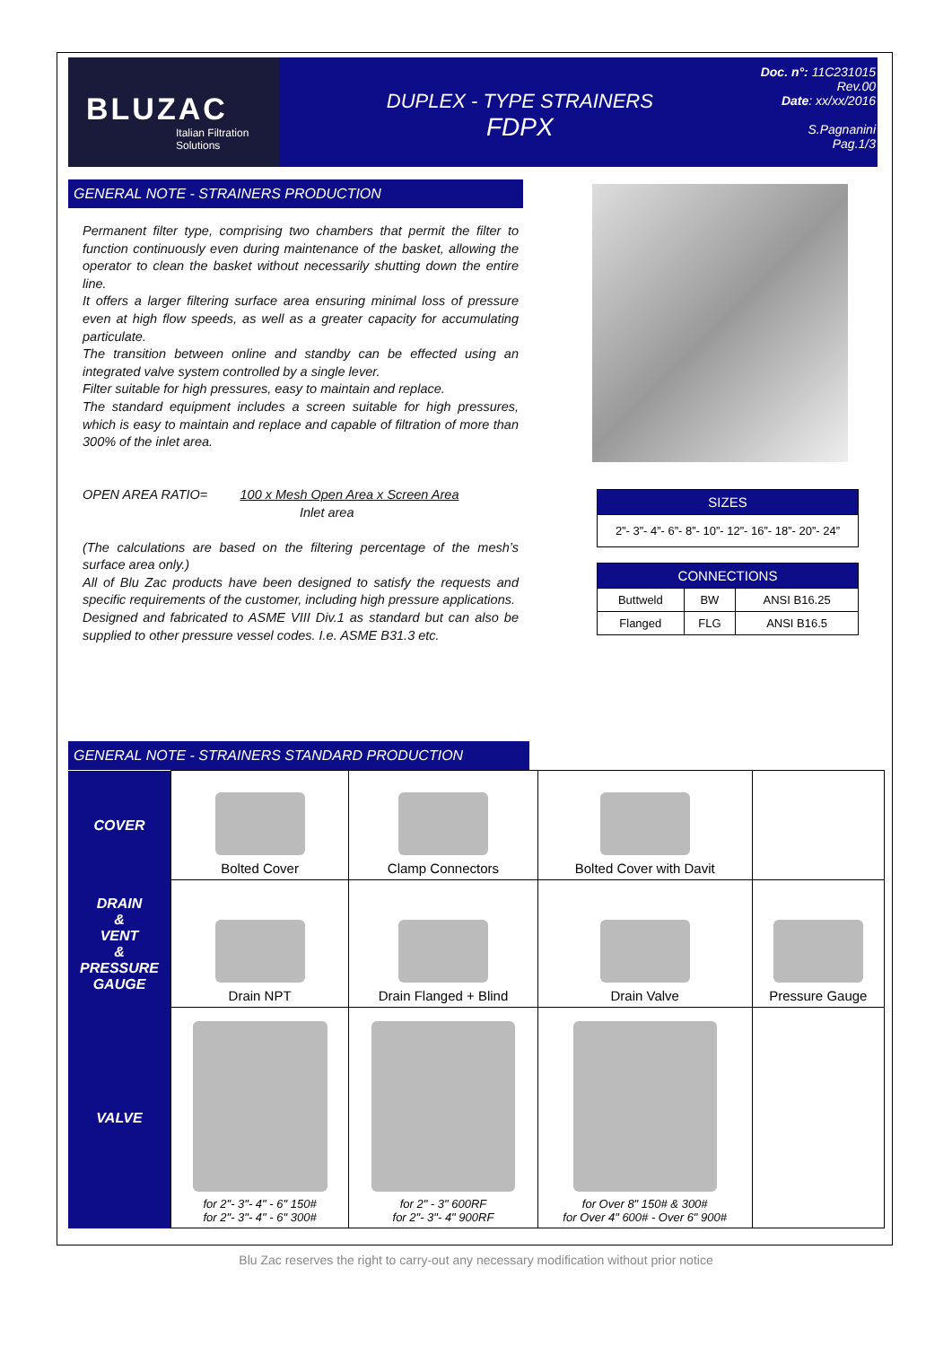BLUZAC
Italian Filtration
Solutions
DUPLEX - TYPE STRAINERS
FDPX
Doc. n°: 11C231015
Rev.00
Date: xx/xx/2016
S.Pagnanini
Pag.1/3
GENERAL NOTE - STRAINERS PRODUCTION
Permanent filter type, comprising two chambers that permit the filter to function continuously even during maintenance of the basket, allowing the operator to clean the basket without necessarily shutting down the entire line.
It offers a larger filtering surface area ensuring minimal loss of pressure even at high flow speeds, as well as a greater capacity for accumulating particulate.
The transition between online and standby can be effected using an integrated valve system controlled by a single lever.
Filter suitable for high pressures, easy to maintain and replace.
The standard equipment includes a screen suitable for high pressures, which is easy to maintain and replace and capable of filtration of more than 300% of the inlet area.
OPEN AREA RATIO= 100 x Mesh Open Area x Screen Area
Inlet area
(The calculations are based on the filtering percentage of the mesh’s surface area only.)
All of Blu Zac products have been designed to satisfy the requests and specific requirements of the customer, including high pressure applications.
Designed and fabricated to ASME VIII Div.1 as standard but can also be supplied to other pressure vessel codes. I.e. ASME B31.3 etc.
| SIZES |
| --- |
| 2”- 3”- 4”- 6”- 8”- 10”- 12”- 16”- 18”- 20”- 24” |
| CONNECTIONS | | |
| --- | --- | --- |
| Buttweld | BW | ANSI B16.25 |
| Flanged | FLG | ANSI B16.5 |
GENERAL NOTE - STRAINERS STANDARD PRODUCTION
| COVER | Bolted Cover | Clamp Connectors | Bolted Cover with Davit | |
| DRAIN & VENT & PRESSURE GAUGE | Drain NPT | Drain Flanged + Blind | Drain Valve | Pressure Gauge |
| VALVE | for 2"- 3"- 4" - 6" 150# for 2"- 3"- 4" - 6" 300# | for 2" - 3" 600RF for 2"- 3"- 4" 900RF | for Over 8" 150# & 300# for Over 4" 600# - Over 6" 900# | |
Blu Zac reserves the right to carry-out any necessary modification without prior notice